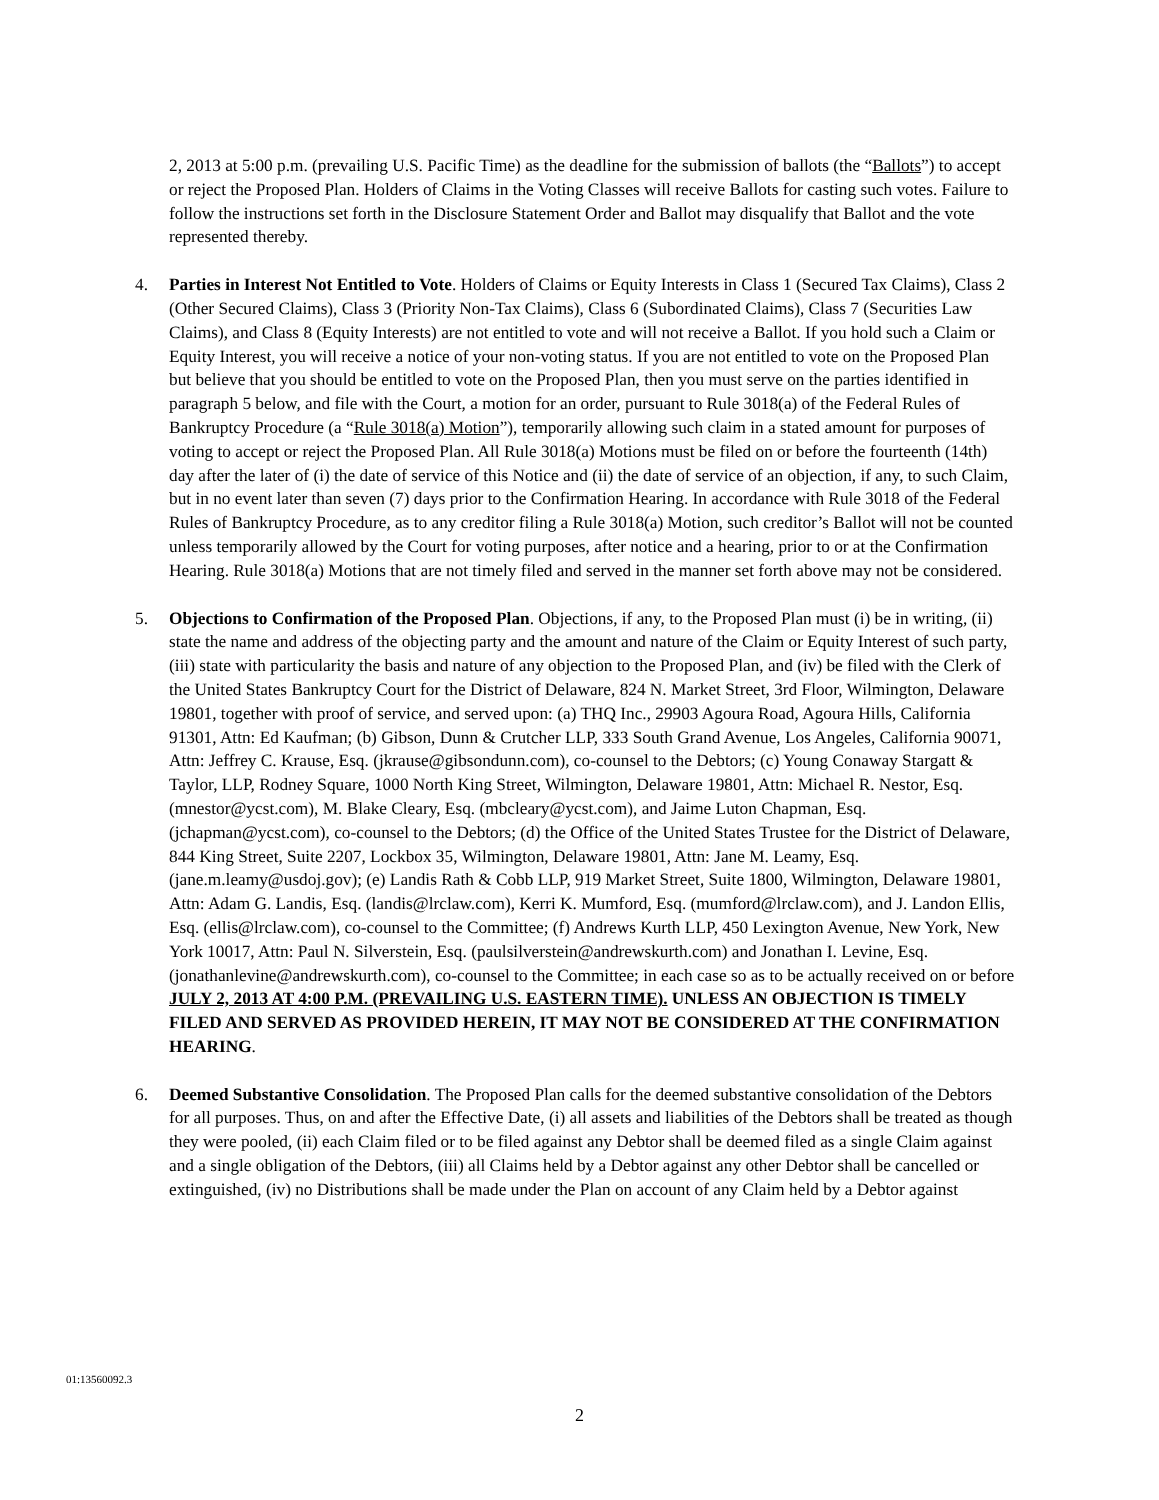2, 2013 at 5:00 p.m. (prevailing U.S. Pacific Time) as the deadline for the submission of ballots (the “Ballots”) to accept or reject the Proposed Plan. Holders of Claims in the Voting Classes will receive Ballots for casting such votes. Failure to follow the instructions set forth in the Disclosure Statement Order and Ballot may disqualify that Ballot and the vote represented thereby.
4. Parties in Interest Not Entitled to Vote. Holders of Claims or Equity Interests in Class 1 (Secured Tax Claims), Class 2 (Other Secured Claims), Class 3 (Priority Non-Tax Claims), Class 6 (Subordinated Claims), Class 7 (Securities Law Claims), and Class 8 (Equity Interests) are not entitled to vote and will not receive a Ballot. If you hold such a Claim or Equity Interest, you will receive a notice of your non-voting status. If you are not entitled to vote on the Proposed Plan but believe that you should be entitled to vote on the Proposed Plan, then you must serve on the parties identified in paragraph 5 below, and file with the Court, a motion for an order, pursuant to Rule 3018(a) of the Federal Rules of Bankruptcy Procedure (a “Rule 3018(a) Motion”), temporarily allowing such claim in a stated amount for purposes of voting to accept or reject the Proposed Plan. All Rule 3018(a) Motions must be filed on or before the fourteenth (14th) day after the later of (i) the date of service of this Notice and (ii) the date of service of an objection, if any, to such Claim, but in no event later than seven (7) days prior to the Confirmation Hearing. In accordance with Rule 3018 of the Federal Rules of Bankruptcy Procedure, as to any creditor filing a Rule 3018(a) Motion, such creditor’s Ballot will not be counted unless temporarily allowed by the Court for voting purposes, after notice and a hearing, prior to or at the Confirmation Hearing. Rule 3018(a) Motions that are not timely filed and served in the manner set forth above may not be considered.
5. Objections to Confirmation of the Proposed Plan. Objections, if any, to the Proposed Plan must (i) be in writing, (ii) state the name and address of the objecting party and the amount and nature of the Claim or Equity Interest of such party, (iii) state with particularity the basis and nature of any objection to the Proposed Plan, and (iv) be filed with the Clerk of the United States Bankruptcy Court for the District of Delaware, 824 N. Market Street, 3rd Floor, Wilmington, Delaware 19801, together with proof of service, and served upon: (a) THQ Inc., 29903 Agoura Road, Agoura Hills, California 91301, Attn: Ed Kaufman; (b) Gibson, Dunn & Crutcher LLP, 333 South Grand Avenue, Los Angeles, California 90071, Attn: Jeffrey C. Krause, Esq. (jkrause@gibsondunn.com), co-counsel to the Debtors; (c) Young Conaway Stargatt & Taylor, LLP, Rodney Square, 1000 North King Street, Wilmington, Delaware 19801, Attn: Michael R. Nestor, Esq. (mnestor@ycst.com), M. Blake Cleary, Esq. (mbcleary@ycst.com), and Jaime Luton Chapman, Esq. (jchapman@ycst.com), co-counsel to the Debtors; (d) the Office of the United States Trustee for the District of Delaware, 844 King Street, Suite 2207, Lockbox 35, Wilmington, Delaware 19801, Attn: Jane M. Leamy, Esq. (jane.m.leamy@usdoj.gov); (e) Landis Rath & Cobb LLP, 919 Market Street, Suite 1800, Wilmington, Delaware 19801, Attn: Adam G. Landis, Esq. (landis@lrclaw.com), Kerri K. Mumford, Esq. (mumford@lrclaw.com), and J. Landon Ellis, Esq. (ellis@lrclaw.com), co-counsel to the Committee; (f) Andrews Kurth LLP, 450 Lexington Avenue, New York, New York 10017, Attn: Paul N. Silverstein, Esq. (paulsilverstein@andrewskurth.com) and Jonathan I. Levine, Esq. (jonathanlevine@andrewskurth.com), co-counsel to the Committee; in each case so as to be actually received on or before JULY 2, 2013 AT 4:00 P.M. (PREVAILING U.S. EASTERN TIME). UNLESS AN OBJECTION IS TIMELY FILED AND SERVED AS PROVIDED HEREIN, IT MAY NOT BE CONSIDERED AT THE CONFIRMATION HEARING.
6. Deemed Substantive Consolidation. The Proposed Plan calls for the deemed substantive consolidation of the Debtors for all purposes. Thus, on and after the Effective Date, (i) all assets and liabilities of the Debtors shall be treated as though they were pooled, (ii) each Claim filed or to be filed against any Debtor shall be deemed filed as a single Claim against and a single obligation of the Debtors, (iii) all Claims held by a Debtor against any other Debtor shall be cancelled or extinguished, (iv) no Distributions shall be made under the Plan on account of any Claim held by a Debtor against
01:13560092.3
2